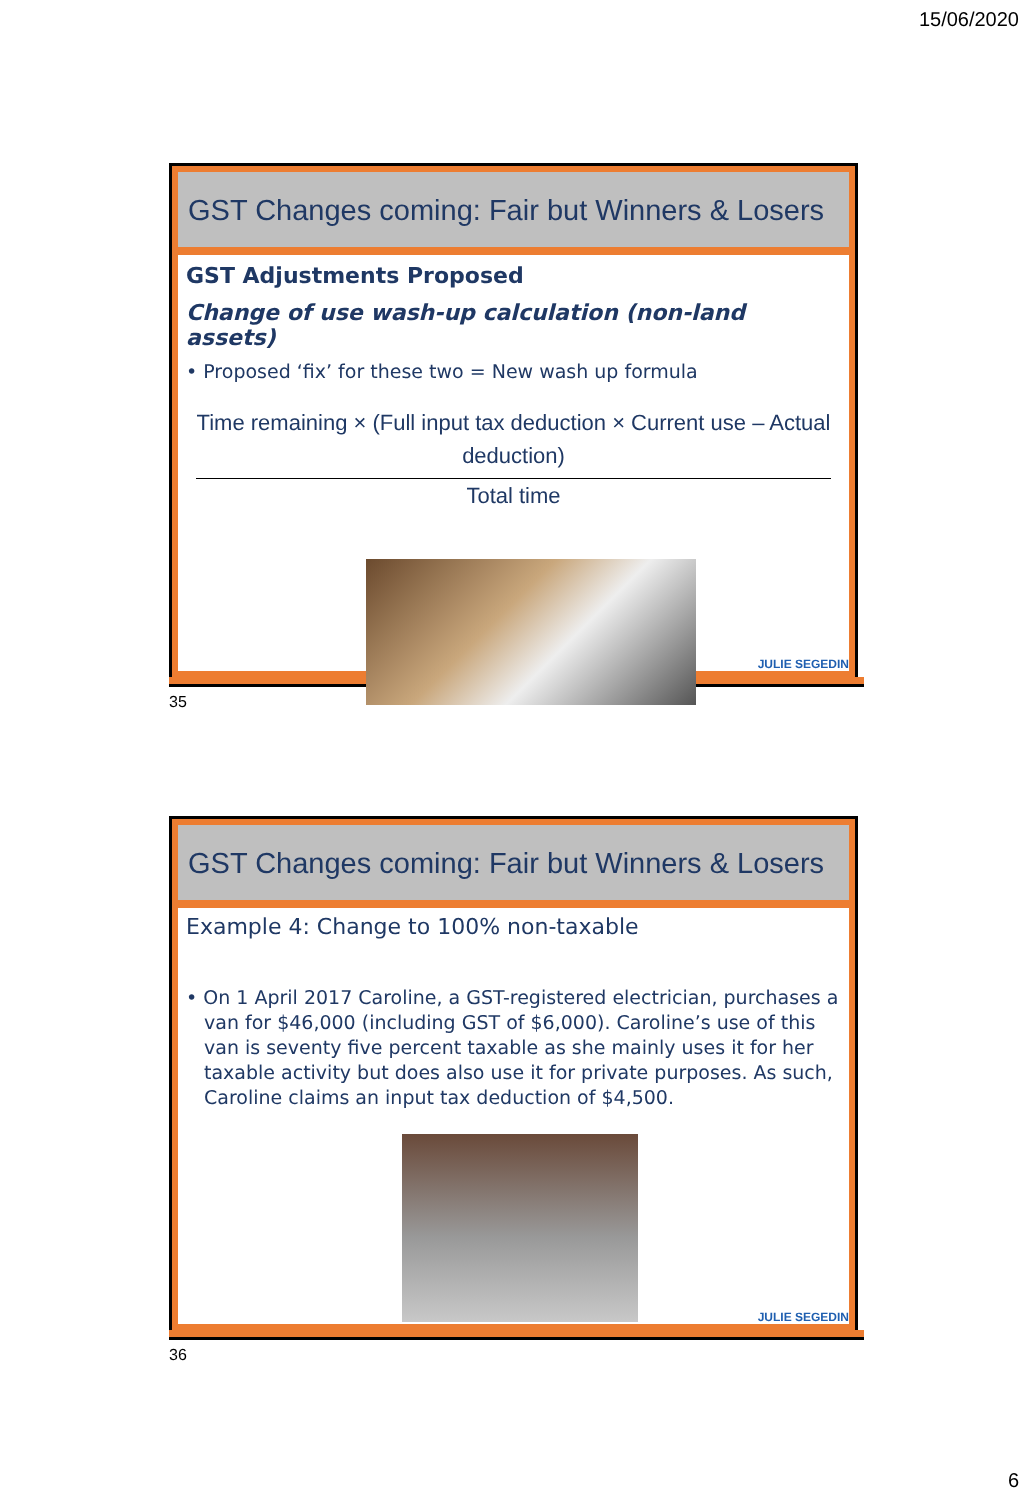15/06/2020
GST Changes coming: Fair but Winners & Losers
GST Adjustments Proposed
Change of use wash-up calculation (non-land assets)
• Proposed ‘fix’ for these two = New wash up formula
Time remaining × (Full input tax deduction × Current use – Actual deduction)
Total time
JULIE SEGEDIN
35
GST Changes coming: Fair but Winners & Losers
Example 4: Change to 100% non-taxable
• On 1 April 2017 Caroline, a GST-registered electrician, purchases a van for $46,000 (including GST of $6,000). Caroline’s use of this van is seventy five percent taxable as she mainly uses it for her taxable activity but does also use it for private purposes. As such, Caroline claims an input tax deduction of $4,500.
JULIE SEGEDIN
36
6